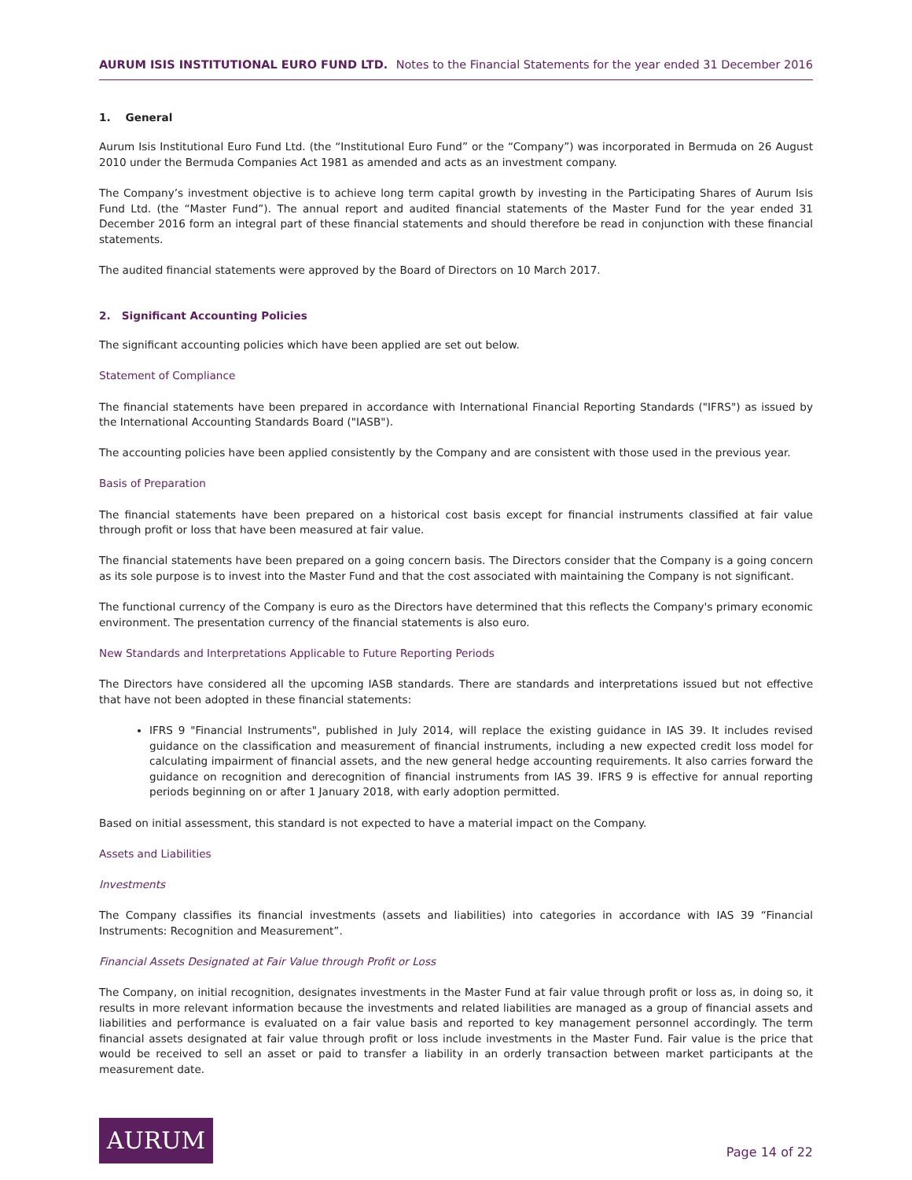AURUM ISIS INSTITUTIONAL EURO FUND LTD. Notes to the Financial Statements for the year ended 31 December 2016
1. General
Aurum Isis Institutional Euro Fund Ltd. (the “Institutional Euro Fund” or the “Company”) was incorporated in Bermuda on 26 August 2010 under the Bermuda Companies Act 1981 as amended and acts as an investment company.
The Company’s investment objective is to achieve long term capital growth by investing in the Participating Shares of Aurum Isis Fund Ltd. (the “Master Fund”). The annual report and audited financial statements of the Master Fund for the year ended 31 December 2016 form an integral part of these financial statements and should therefore be read in conjunction with these financial statements.
The audited financial statements were approved by the Board of Directors on 10 March 2017.
2. Significant Accounting Policies
The significant accounting policies which have been applied are set out below.
Statement of Compliance
The financial statements have been prepared in accordance with International Financial Reporting Standards ("IFRS") as issued by the International Accounting Standards Board ("IASB").
The accounting policies have been applied consistently by the Company and are consistent with those used in the previous year.
Basis of Preparation
The financial statements have been prepared on a historical cost basis except for financial instruments classified at fair value through profit or loss that have been measured at fair value.
The financial statements have been prepared on a going concern basis. The Directors consider that the Company is a going concern as its sole purpose is to invest into the Master Fund and that the cost associated with maintaining the Company is not significant.
The functional currency of the Company is euro as the Directors have determined that this reflects the Company's primary economic environment. The presentation currency of the financial statements is also euro.
New Standards and Interpretations Applicable to Future Reporting Periods
The Directors have considered all the upcoming IASB standards. There are standards and interpretations issued but not effective that have not been adopted in these financial statements:
IFRS 9 "Financial Instruments", published in July 2014, will replace the existing guidance in IAS 39. It includes revised guidance on the classification and measurement of financial instruments, including a new expected credit loss model for calculating impairment of financial assets, and the new general hedge accounting requirements. It also carries forward the guidance on recognition and derecognition of financial instruments from IAS 39. IFRS 9 is effective for annual reporting periods beginning on or after 1 January 2018, with early adoption permitted.
Based on initial assessment, this standard is not expected to have a material impact on the Company.
Assets and Liabilities
Investments
The Company classifies its financial investments (assets and liabilities) into categories in accordance with IAS 39 “Financial Instruments: Recognition and Measurement”.
Financial Assets Designated at Fair Value through Profit or Loss
The Company, on initial recognition, designates investments in the Master Fund at fair value through profit or loss as, in doing so, it results in more relevant information because the investments and related liabilities are managed as a group of financial assets and liabilities and performance is evaluated on a fair value basis and reported to key management personnel accordingly. The term financial assets designated at fair value through profit or loss include investments in the Master Fund. Fair value is the price that would be received to sell an asset or paid to transfer a liability in an orderly transaction between market participants at the measurement date.
AURUM
Page 14 of 22